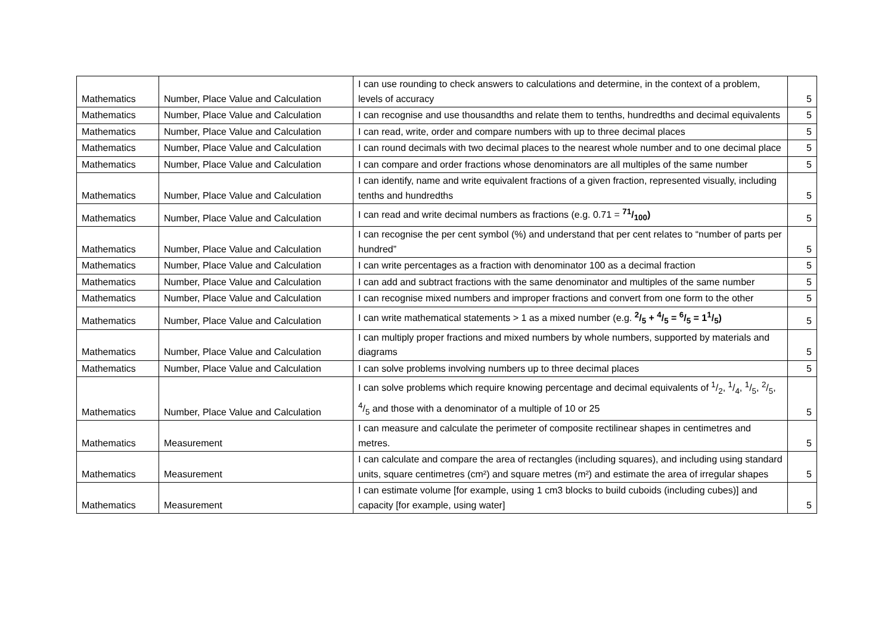| Mathematics | Number, Place Value and Calculation | I can use rounding to check answers to calculations and determine, in the context of a problem, levels of accuracy | 5 |
| Mathematics | Number, Place Value and Calculation | I can recognise and use thousandths and relate them to tenths, hundredths and decimal equivalents | 5 |
| Mathematics | Number, Place Value and Calculation | I can read, write, order and compare numbers with up to three decimal places | 5 |
| Mathematics | Number, Place Value and Calculation | I can round decimals with two decimal places to the nearest whole number and to one decimal place | 5 |
| Mathematics | Number, Place Value and Calculation | I can compare and order fractions whose denominators are all multiples of the same number | 5 |
| Mathematics | Number, Place Value and Calculation | I can identify, name and write equivalent fractions of a given fraction, represented visually, including tenths and hundredths | 5 |
| Mathematics | Number, Place Value and Calculation | I can read and write decimal numbers as fractions (e.g. 0.71 = 71/100) | 5 |
| Mathematics | Number, Place Value and Calculation | I can recognise the per cent symbol (%) and understand that per cent relates to “number of parts per hundred” | 5 |
| Mathematics | Number, Place Value and Calculation | I can write percentages as a fraction with denominator 100 as a decimal fraction | 5 |
| Mathematics | Number, Place Value and Calculation | I can add and subtract fractions with the same denominator and multiples of the same number | 5 |
| Mathematics | Number, Place Value and Calculation | I can recognise mixed numbers and improper fractions and convert from one form to the other | 5 |
| Mathematics | Number, Place Value and Calculation | I can write mathematical statements > 1 as a mixed number (e.g. 2/5 + 4/5 = 6/5 = 11/5) | 5 |
| Mathematics | Number, Place Value and Calculation | I can multiply proper fractions and mixed numbers by whole numbers, supported by materials and diagrams | 5 |
| Mathematics | Number, Place Value and Calculation | I can solve problems involving numbers up to three decimal places | 5 |
| Mathematics | Number, Place Value and Calculation | I can solve problems which require knowing percentage and decimal equivalents of 1/2, 1/4, 1/5, 2/5, 4/5 and those with a denominator of a multiple of 10 or 25 | 5 |
| Mathematics | Measurement | I can measure and calculate the perimeter of composite rectilinear shapes in centimetres and metres. | 5 |
| Mathematics | Measurement | I can calculate and compare the area of rectangles (including squares), and including using standard units, square centimetres (cm²) and square metres (m²) and estimate the area of irregular shapes | 5 |
| Mathematics | Measurement | I can estimate volume [for example, using 1 cm3 blocks to build cuboids (including cubes)] and capacity [for example, using water] | 5 |